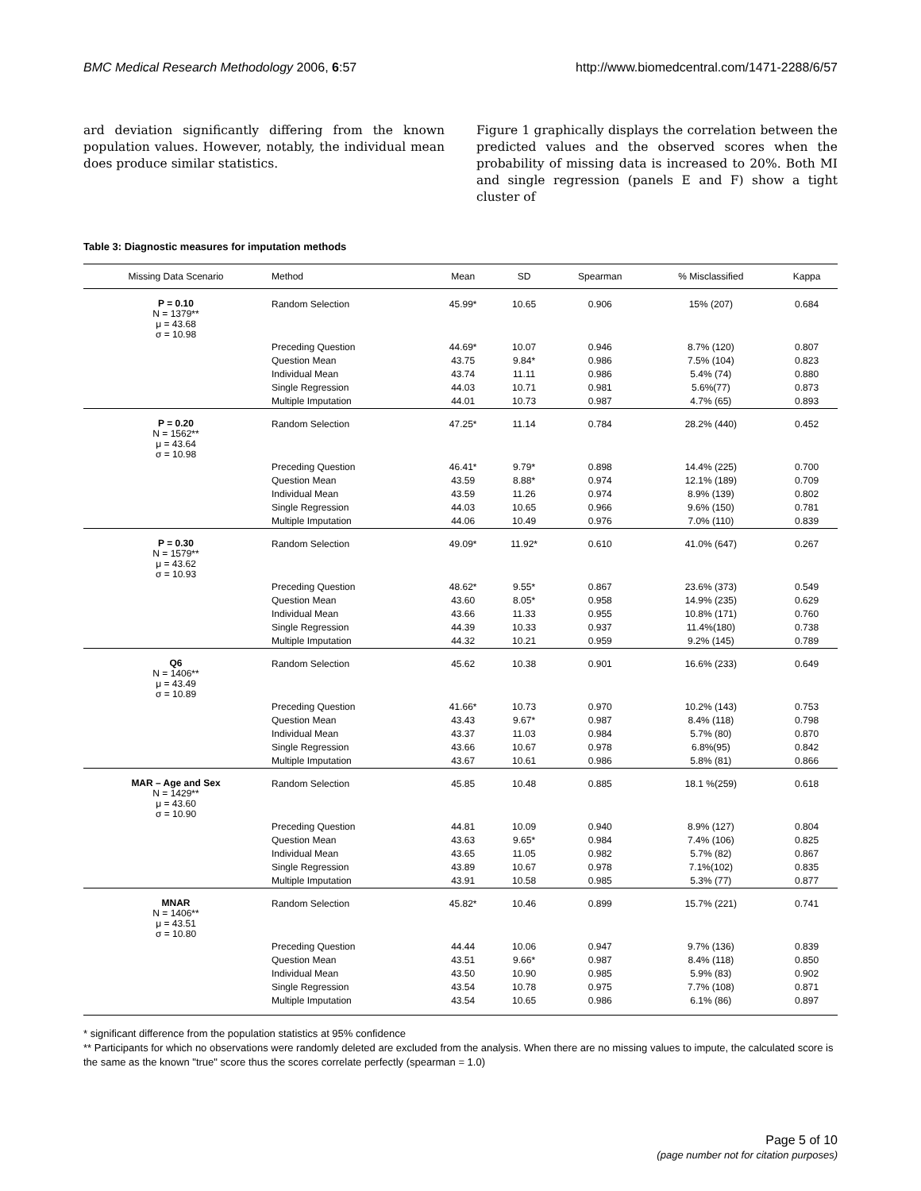BMC Medical Research Methodology 2006, 6:57 http://www.biomedcentral.com/1471-2288/6/57
ard deviation significantly differing from the known population values. However, notably, the individual mean does produce similar statistics.
Figure 1 graphically displays the correlation between the predicted values and the observed scores when the probability of missing data is increased to 20%. Both MI and single regression (panels E and F) show a tight cluster of
Table 3: Diagnostic measures for imputation methods
| Missing Data Scenario | Method | Mean | SD | Spearman | % Misclassified | Kappa |
| --- | --- | --- | --- | --- | --- | --- |
| P = 0.10 N = 1379** μ = 43.68 σ = 10.98 | Random Selection | 45.99* | 10.65 | 0.906 | 15% (207) | 0.684 |
| | Preceding Question | 44.69* | 10.07 | 0.946 | 8.7% (120) | 0.807 |
| | Question Mean | 43.75 | 9.84* | 0.986 | 7.5% (104) | 0.823 |
| | Individual Mean | 43.74 | 11.11 | 0.986 | 5.4% (74) | 0.880 |
| | Single Regression | 44.03 | 10.71 | 0.981 | 5.6%(77) | 0.873 |
| | Multiple Imputation | 44.01 | 10.73 | 0.987 | 4.7% (65) | 0.893 |
| P = 0.20 N = 1562** μ = 43.64 σ = 10.98 | Random Selection | 47.25* | 11.14 | 0.784 | 28.2% (440) | 0.452 |
| | Preceding Question | 46.41* | 9.79* | 0.898 | 14.4% (225) | 0.700 |
| | Question Mean | 43.59 | 8.88* | 0.974 | 12.1% (189) | 0.709 |
| | Individual Mean | 43.59 | 11.26 | 0.974 | 8.9% (139) | 0.802 |
| | Single Regression | 44.03 | 10.65 | 0.966 | 9.6% (150) | 0.781 |
| | Multiple Imputation | 44.06 | 10.49 | 0.976 | 7.0% (110) | 0.839 |
| P = 0.30 N = 1579** μ = 43.62 σ = 10.93 | Random Selection | 49.09* | 11.92* | 0.610 | 41.0% (647) | 0.267 |
| | Preceding Question | 48.62* | 9.55* | 0.867 | 23.6% (373) | 0.549 |
| | Question Mean | 43.60 | 8.05* | 0.958 | 14.9% (235) | 0.629 |
| | Individual Mean | 43.66 | 11.33 | 0.955 | 10.8% (171) | 0.760 |
| | Single Regression | 44.39 | 10.33 | 0.937 | 11.4%(180) | 0.738 |
| | Multiple Imputation | 44.32 | 10.21 | 0.959 | 9.2% (145) | 0.789 |
| Q6 N = 1406** μ = 43.49 σ = 10.89 | Random Selection | 45.62 | 10.38 | 0.901 | 16.6% (233) | 0.649 |
| | Preceding Question | 41.66* | 10.73 | 0.970 | 10.2% (143) | 0.753 |
| | Question Mean | 43.43 | 9.67* | 0.987 | 8.4% (118) | 0.798 |
| | Individual Mean | 43.37 | 11.03 | 0.984 | 5.7% (80) | 0.870 |
| | Single Regression | 43.66 | 10.67 | 0.978 | 6.8%(95) | 0.842 |
| | Multiple Imputation | 43.67 | 10.61 | 0.986 | 5.8% (81) | 0.866 |
| MAR – Age and Sex N = 1429** μ = 43.60 σ = 10.90 | Random Selection | 45.85 | 10.48 | 0.885 | 18.1 %(259) | 0.618 |
| | Preceding Question | 44.81 | 10.09 | 0.940 | 8.9% (127) | 0.804 |
| | Question Mean | 43.63 | 9.65* | 0.984 | 7.4% (106) | 0.825 |
| | Individual Mean | 43.65 | 11.05 | 0.982 | 5.7% (82) | 0.867 |
| | Single Regression | 43.89 | 10.67 | 0.978 | 7.1%(102) | 0.835 |
| | Multiple Imputation | 43.91 | 10.58 | 0.985 | 5.3% (77) | 0.877 |
| MNAR N = 1406** μ = 43.51 σ = 10.80 | Random Selection | 45.82* | 10.46 | 0.899 | 15.7% (221) | 0.741 |
| | Preceding Question | 44.44 | 10.06 | 0.947 | 9.7% (136) | 0.839 |
| | Question Mean | 43.51 | 9.66* | 0.987 | 8.4% (118) | 0.850 |
| | Individual Mean | 43.50 | 10.90 | 0.985 | 5.9% (83) | 0.902 |
| | Single Regression | 43.54 | 10.78 | 0.975 | 7.7% (108) | 0.871 |
| | Multiple Imputation | 43.54 | 10.65 | 0.986 | 6.1% (86) | 0.897 |
* significant difference from the population statistics at 95% confidence
** Participants for which no observations were randomly deleted are excluded from the analysis. When there are no missing values to impute, the calculated score is the same as the known "true" score thus the scores correlate perfectly (spearman = 1.0)
Page 5 of 10
(page number not for citation purposes)